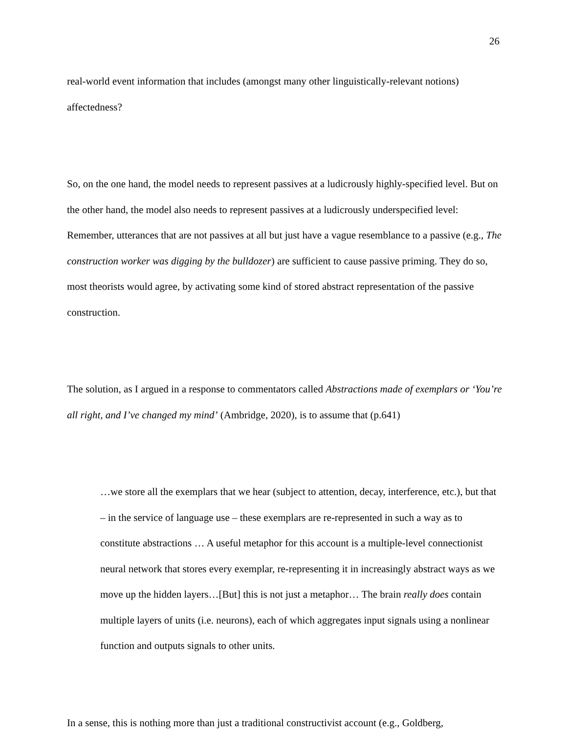26
real-world event information that includes (amongst many other linguistically-relevant notions) affectedness?
So, on the one hand, the model needs to represent passives at a ludicrously highly-specified level. But on the other hand, the model also needs to represent passives at a ludicrously underspecified level: Remember, utterances that are not passives at all but just have a vague resemblance to a passive (e.g., The construction worker was digging by the bulldozer) are sufficient to cause passive priming. They do so, most theorists would agree, by activating some kind of stored abstract representation of the passive construction.
The solution, as I argued in a response to commentators called Abstractions made of exemplars or ‘You’re all right, and I’ve changed my mind’ (Ambridge, 2020), is to assume that (p.641)
…we store all the exemplars that we hear (subject to attention, decay, interference, etc.), but that – in the service of language use – these exemplars are re-represented in such a way as to constitute abstractions … A useful metaphor for this account is a multiple-level connectionist neural network that stores every exemplar, re-representing it in increasingly abstract ways as we move up the hidden layers…[But] this is not just a metaphor… The brain really does contain multiple layers of units (i.e. neurons), each of which aggregates input signals using a nonlinear function and outputs signals to other units.
In a sense, this is nothing more than just a traditional constructivist account (e.g., Goldberg,